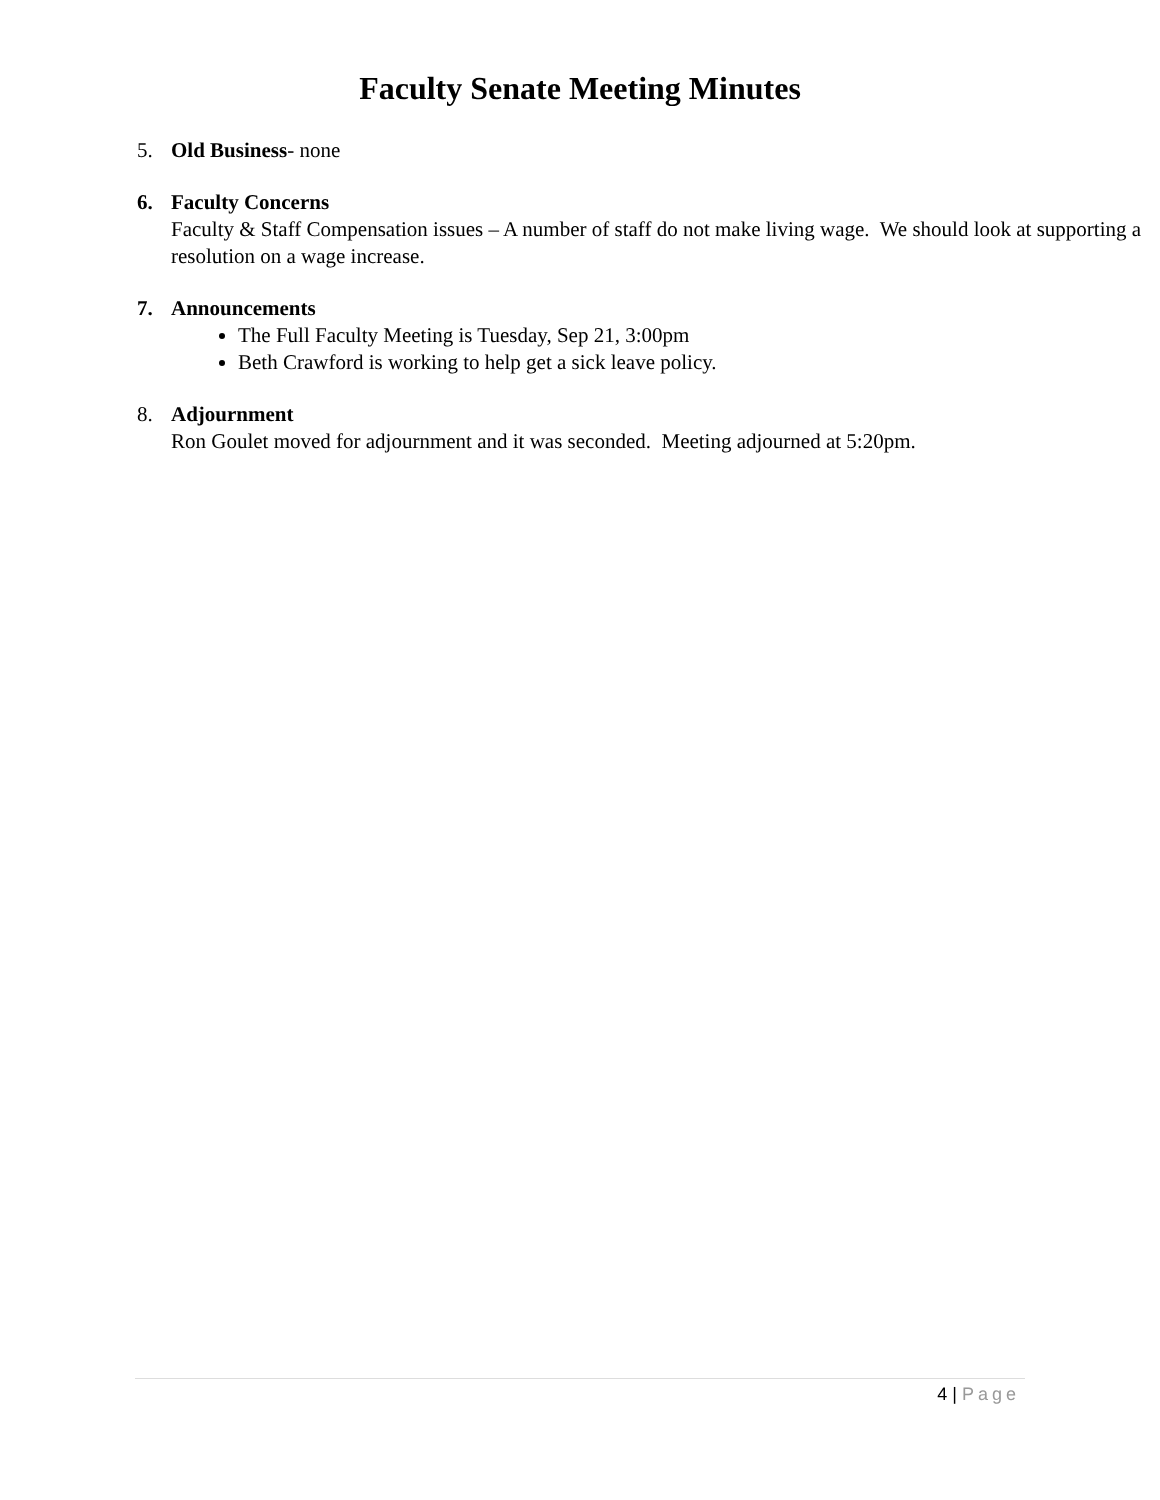Faculty Senate Meeting Minutes
5. Old Business- none
6. Faculty Concerns
Faculty & Staff Compensation issues – A number of staff do not make living wage. We should look at supporting a resolution on a wage increase.
7. Announcements
The Full Faculty Meeting is Tuesday, Sep 21, 3:00pm
Beth Crawford is working to help get a sick leave policy.
8. Adjournment
Ron Goulet moved for adjournment and it was seconded. Meeting adjourned at 5:20pm.
4 | Page